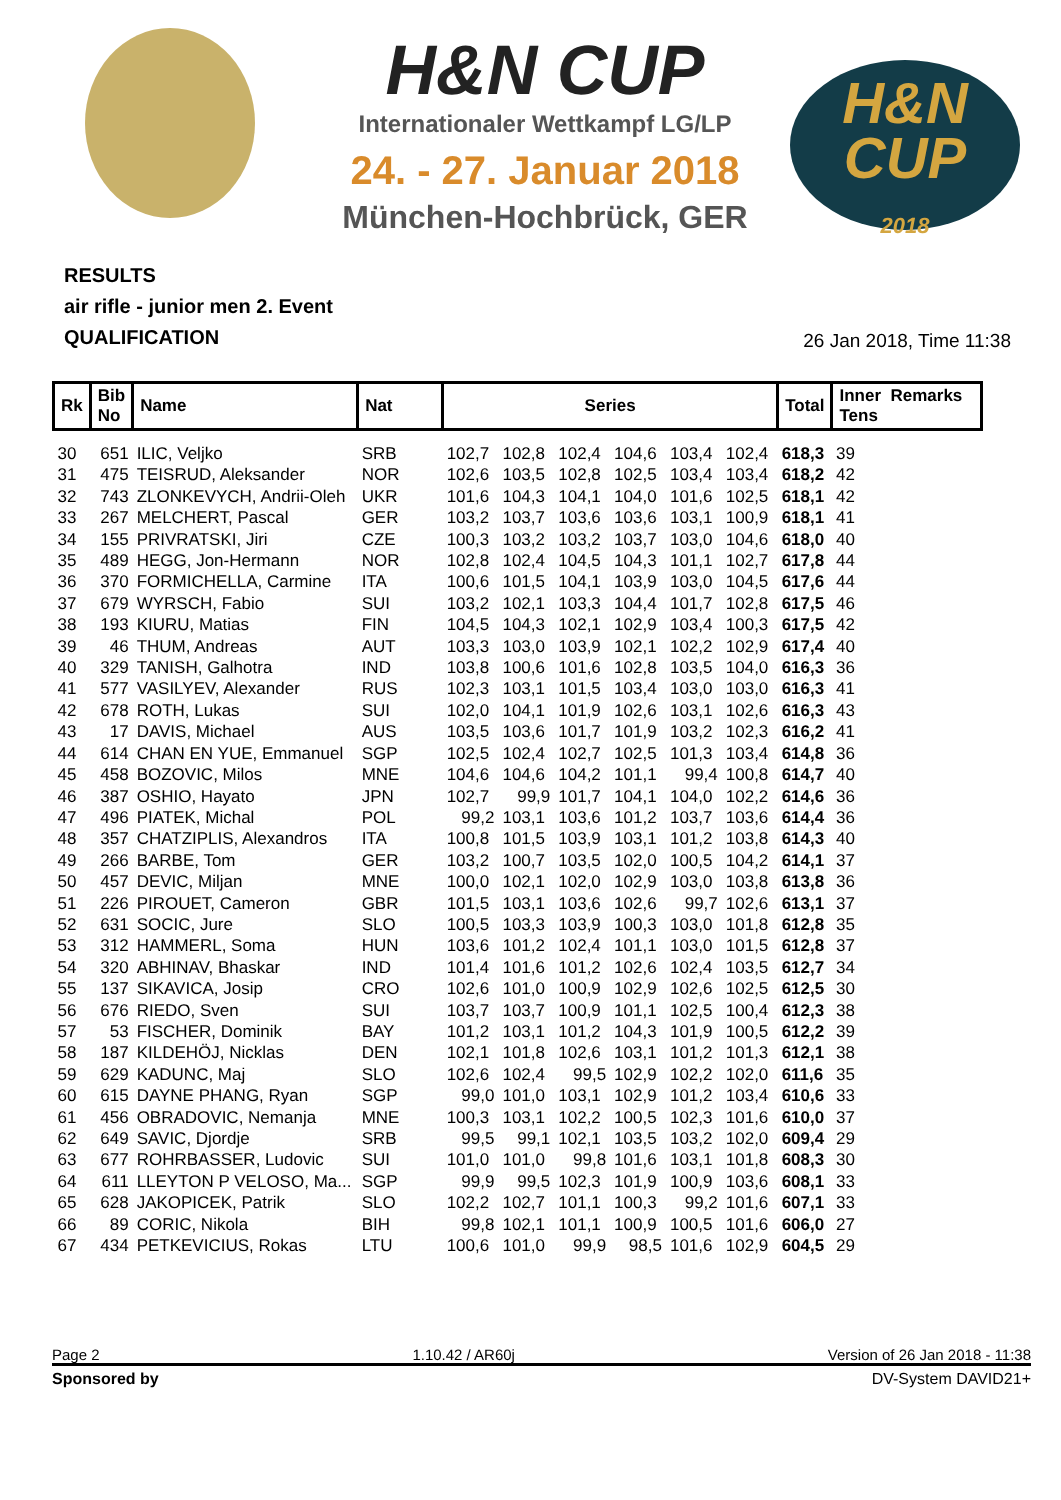H&N CUP
Internationaler Wettkampf LG/LP
24. - 27. Januar 2018
München-Hochbrück, GER
H&N
CUP
2018
RESULTS
air rifle - junior men 2. Event
QUALIFICATION
26 Jan 2018, Time 11:38
| Rk | Bib No | Name | Nat | Series | | | | | | Total | Inner Remarks Tens | |
| --- | --- | --- | --- | --- | --- | --- | --- | --- | --- | --- | --- | --- |
| 30 | 651 | ILIC, Veljko | SRB | 102,7 | 102,8 | 102,4 | 104,6 | 103,4 | 102,4 | 618,3 | 39 | |
| 31 | 475 | TEISRUD, Aleksander | NOR | 102,6 | 103,5 | 102,8 | 102,5 | 103,4 | 103,4 | 618,2 | 42 | |
| 32 | 743 | ZLONKEVYCH, Andrii-Oleh | UKR | 101,6 | 104,3 | 104,1 | 104,0 | 101,6 | 102,5 | 618,1 | 42 | |
| 33 | 267 | MELCHERT, Pascal | GER | 103,2 | 103,7 | 103,6 | 103,6 | 103,1 | 100,9 | 618,1 | 41 | |
| 34 | 155 | PRIVRATSKI, Jiri | CZE | 100,3 | 103,2 | 103,2 | 103,7 | 103,0 | 104,6 | 618,0 | 40 | |
| 35 | 489 | HEGG, Jon-Hermann | NOR | 102,8 | 102,4 | 104,5 | 104,3 | 101,1 | 102,7 | 617,8 | 44 | |
| 36 | 370 | FORMICHELLA, Carmine | ITA | 100,6 | 101,5 | 104,1 | 103,9 | 103,0 | 104,5 | 617,6 | 44 | |
| 37 | 679 | WYRSCH, Fabio | SUI | 103,2 | 102,1 | 103,3 | 104,4 | 101,7 | 102,8 | 617,5 | 46 | |
| 38 | 193 | KIURU, Matias | FIN | 104,5 | 104,3 | 102,1 | 102,9 | 103,4 | 100,3 | 617,5 | 42 | |
| 39 | 46 | THUM, Andreas | AUT | 103,3 | 103,0 | 103,9 | 102,1 | 102,2 | 102,9 | 617,4 | 40 | |
| 40 | 329 | TANISH, Galhotra | IND | 103,8 | 100,6 | 101,6 | 102,8 | 103,5 | 104,0 | 616,3 | 36 | |
| 41 | 577 | VASILYEV, Alexander | RUS | 102,3 | 103,1 | 101,5 | 103,4 | 103,0 | 103,0 | 616,3 | 41 | |
| 42 | 678 | ROTH, Lukas | SUI | 102,0 | 104,1 | 101,9 | 102,6 | 103,1 | 102,6 | 616,3 | 43 | |
| 43 | 17 | DAVIS, Michael | AUS | 103,5 | 103,6 | 101,7 | 101,9 | 103,2 | 102,3 | 616,2 | 41 | |
| 44 | 614 | CHAN EN YUE, Emmanuel | SGP | 102,5 | 102,4 | 102,7 | 102,5 | 101,3 | 103,4 | 614,8 | 36 | |
| 45 | 458 | BOZOVIC, Milos | MNE | 104,6 | 104,6 | 104,2 | 101,1 | 99,4 | 100,8 | 614,7 | 40 | |
| 46 | 387 | OSHIO, Hayato | JPN | 102,7 | 99,9 | 101,7 | 104,1 | 104,0 | 102,2 | 614,6 | 36 | |
| 47 | 496 | PIATEK, Michal | POL | 99,2 | 103,1 | 103,6 | 101,2 | 103,7 | 103,6 | 614,4 | 36 | |
| 48 | 357 | CHATZIPLIS, Alexandros | ITA | 100,8 | 101,5 | 103,9 | 103,1 | 101,2 | 103,8 | 614,3 | 40 | |
| 49 | 266 | BARBE, Tom | GER | 103,2 | 100,7 | 103,5 | 102,0 | 100,5 | 104,2 | 614,1 | 37 | |
| 50 | 457 | DEVIC, Miljan | MNE | 100,0 | 102,1 | 102,0 | 102,9 | 103,0 | 103,8 | 613,8 | 36 | |
| 51 | 226 | PIROUET, Cameron | GBR | 101,5 | 103,1 | 103,6 | 102,6 | 99,7 | 102,6 | 613,1 | 37 | |
| 52 | 631 | SOCIC, Jure | SLO | 100,5 | 103,3 | 103,9 | 100,3 | 103,0 | 101,8 | 612,8 | 35 | |
| 53 | 312 | HAMMERL, Soma | HUN | 103,6 | 101,2 | 102,4 | 101,1 | 103,0 | 101,5 | 612,8 | 37 | |
| 54 | 320 | ABHINAV, Bhaskar | IND | 101,4 | 101,6 | 101,2 | 102,6 | 102,4 | 103,5 | 612,7 | 34 | |
| 55 | 137 | SIKAVICA, Josip | CRO | 102,6 | 101,0 | 100,9 | 102,9 | 102,6 | 102,5 | 612,5 | 30 | |
| 56 | 676 | RIEDO, Sven | SUI | 103,7 | 103,7 | 100,9 | 101,1 | 102,5 | 100,4 | 612,3 | 38 | |
| 57 | 53 | FISCHER, Dominik | BAY | 101,2 | 103,1 | 101,2 | 104,3 | 101,9 | 100,5 | 612,2 | 39 | |
| 58 | 187 | KILDEHÖJ, Nicklas | DEN | 102,1 | 101,8 | 102,6 | 103,1 | 101,2 | 101,3 | 612,1 | 38 | |
| 59 | 629 | KADUNC, Maj | SLO | 102,6 | 102,4 | 99,5 | 102,9 | 102,2 | 102,0 | 611,6 | 35 | |
| 60 | 615 | DAYNE PHANG, Ryan | SGP | 99,0 | 101,0 | 103,1 | 102,9 | 101,2 | 103,4 | 610,6 | 33 | |
| 61 | 456 | OBRADOVIC, Nemanja | MNE | 100,3 | 103,1 | 102,2 | 100,5 | 102,3 | 101,6 | 610,0 | 37 | |
| 62 | 649 | SAVIC, Djordje | SRB | 99,5 | 99,1 | 102,1 | 103,5 | 103,2 | 102,0 | 609,4 | 29 | |
| 63 | 677 | ROHRBASSER, Ludovic | SUI | 101,0 | 101,0 | 99,8 | 101,6 | 103,1 | 101,8 | 608,3 | 30 | |
| 64 | 611 | LLEYTON P VELOSO, Ma... | SGP | 99,9 | 99,5 | 102,3 | 101,9 | 100,9 | 103,6 | 608,1 | 33 | |
| 65 | 628 | JAKOPICEK, Patrik | SLO | 102,2 | 102,7 | 101,1 | 100,3 | 99,2 | 101,6 | 607,1 | 33 | |
| 66 | 89 | CORIC, Nikola | BIH | 99,8 | 102,1 | 101,1 | 100,9 | 100,5 | 101,6 | 606,0 | 27 | |
| 67 | 434 | PETKEVICIUS, Rokas | LTU | 100,6 | 101,0 | 99,9 | 98,5 | 101,6 | 102,9 | 604,5 | 29 | |
Page 2 1.10.42 / AR60j Version of 26 Jan 2018 - 11:38
Sponsored by DV-System DAVID21+